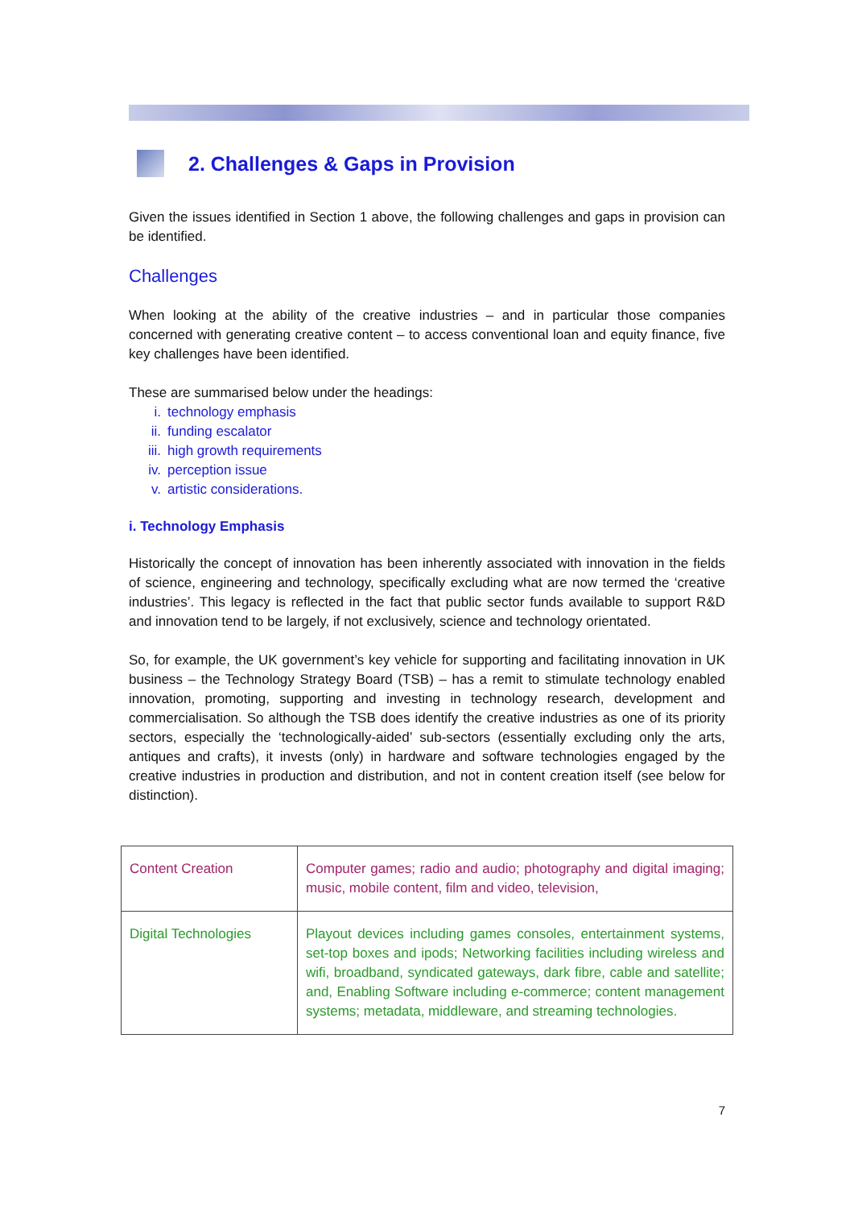2. Challenges & Gaps in Provision
Given the issues identified in Section 1 above, the following challenges and gaps in provision can be identified.
Challenges
When looking at the ability of the creative industries – and in particular those companies concerned with generating creative content – to access conventional loan and equity finance, five key challenges have been identified.
These are summarised below under the headings:
i. technology emphasis
ii. funding escalator
iii. high growth requirements
iv. perception issue
v. artistic considerations.
i. Technology Emphasis
Historically the concept of innovation has been inherently associated with innovation in the fields of science, engineering and technology, specifically excluding what are now termed the ‘creative industries’. This legacy is reflected in the fact that public sector funds available to support R&D and innovation tend to be largely, if not exclusively, science and technology orientated.
So, for example, the UK government’s key vehicle for supporting and facilitating innovation in UK business – the Technology Strategy Board (TSB) – has a remit to stimulate technology enabled innovation, promoting, supporting and investing in technology research, development and commercialisation. So although the TSB does identify the creative industries as one of its priority sectors, especially the ‘technologically-aided’ sub-sectors (essentially excluding only the arts, antiques and crafts), it invests (only) in hardware and software technologies engaged by the creative industries in production and distribution, and not in content creation itself (see below for distinction).
| Content Creation | Computer games; radio and audio; photography and digital imaging; music, mobile content, film and video, television, |
| Digital Technologies | Playout devices including games consoles, entertainment systems, set-top boxes and ipods; Networking facilities including wireless and wifi, broadband, syndicated gateways, dark fibre, cable and satellite; and, Enabling Software including e-commerce; content management systems; metadata, middleware, and streaming technologies. |
7